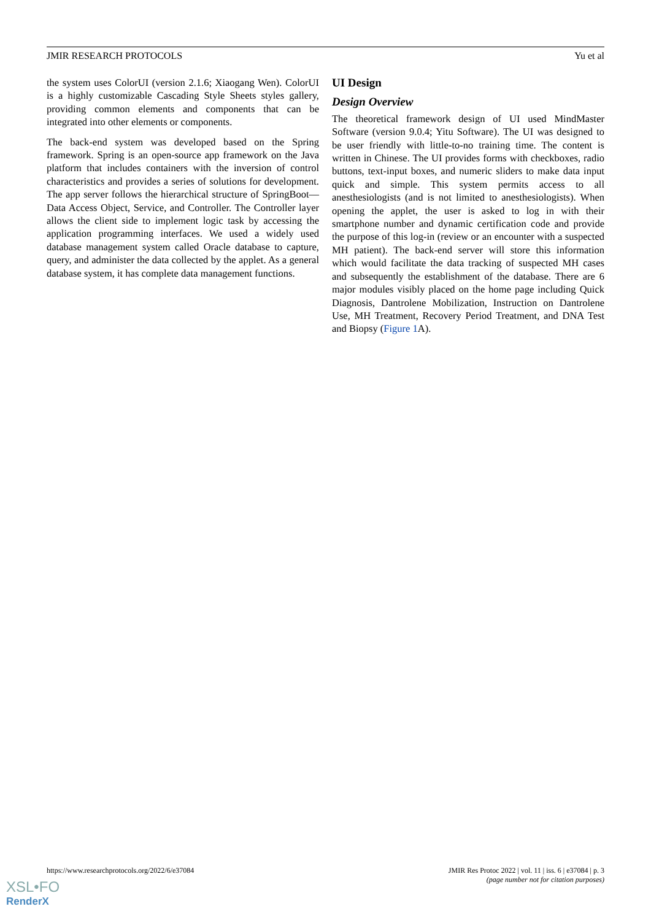JMIR RESEARCH PROTOCOLS Yu et al
the system uses ColorUI (version 2.1.6; Xiaogang Wen). ColorUI is a highly customizable Cascading Style Sheets styles gallery, providing common elements and components that can be integrated into other elements or components.
The back-end system was developed based on the Spring framework. Spring is an open-source app framework on the Java platform that includes containers with the inversion of control characteristics and provides a series of solutions for development. The app server follows the hierarchical structure of SpringBoot—Data Access Object, Service, and Controller. The Controller layer allows the client side to implement logic task by accessing the application programming interfaces. We used a widely used database management system called Oracle database to capture, query, and administer the data collected by the applet. As a general database system, it has complete data management functions.
UI Design
Design Overview
The theoretical framework design of UI used MindMaster Software (version 9.0.4; Yitu Software). The UI was designed to be user friendly with little-to-no training time. The content is written in Chinese. The UI provides forms with checkboxes, radio buttons, text-input boxes, and numeric sliders to make data input quick and simple. This system permits access to all anesthesiologists (and is not limited to anesthesiologists). When opening the applet, the user is asked to log in with their smartphone number and dynamic certification code and provide the purpose of this log-in (review or an encounter with a suspected MH patient). The back-end server will store this information which would facilitate the data tracking of suspected MH cases and subsequently the establishment of the database. There are 6 major modules visibly placed on the home page including Quick Diagnosis, Dantrolene Mobilization, Instruction on Dantrolene Use, MH Treatment, Recovery Period Treatment, and DNA Test and Biopsy (Figure 1 A).
https://www.researchprotocols.org/2022/6/e37084 JMIR Res Protoc 2022 | vol. 11 | iss. 6 | e37084 | p. 3
(page number not for citation purposes)
XSL•FO
RenderX